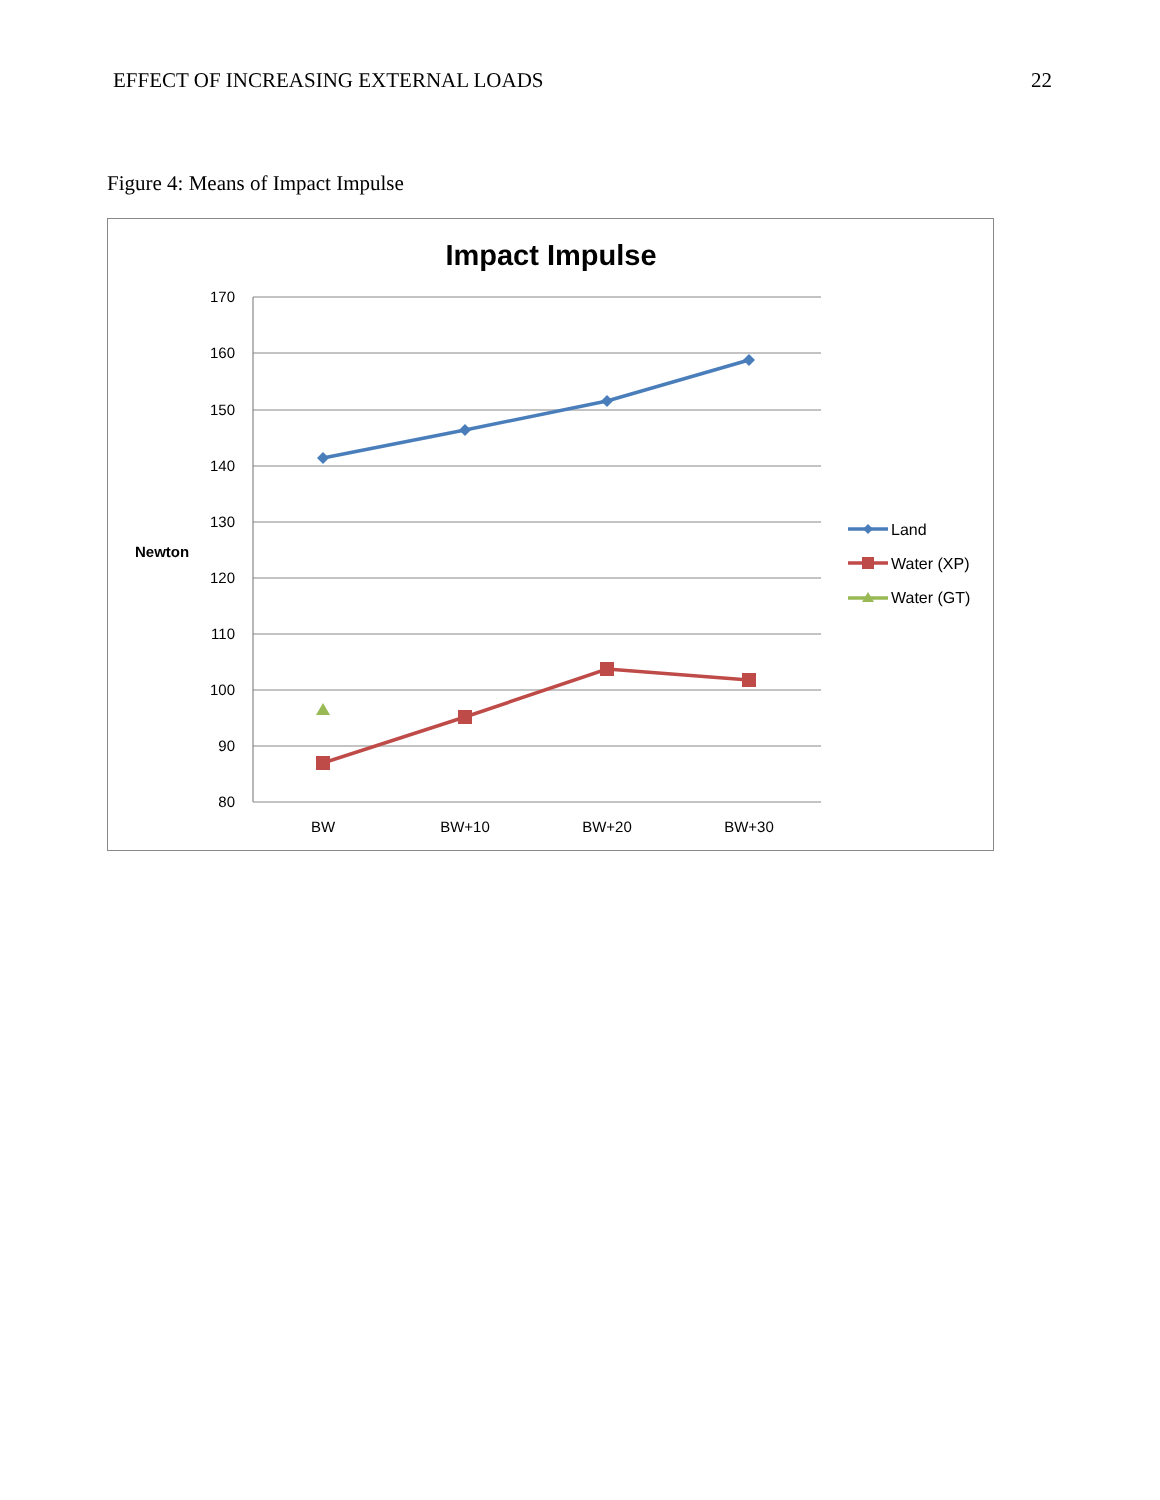EFFECT OF INCREASING EXTERNAL LOADS 22
Figure 4: Means of Impact Impulse
Impact Impulse
170
160
150
140
130
120
110
100
90
80
Newton
BW
BW+10
BW+20
BW+30
Land
Water (XP)
Water (GT)